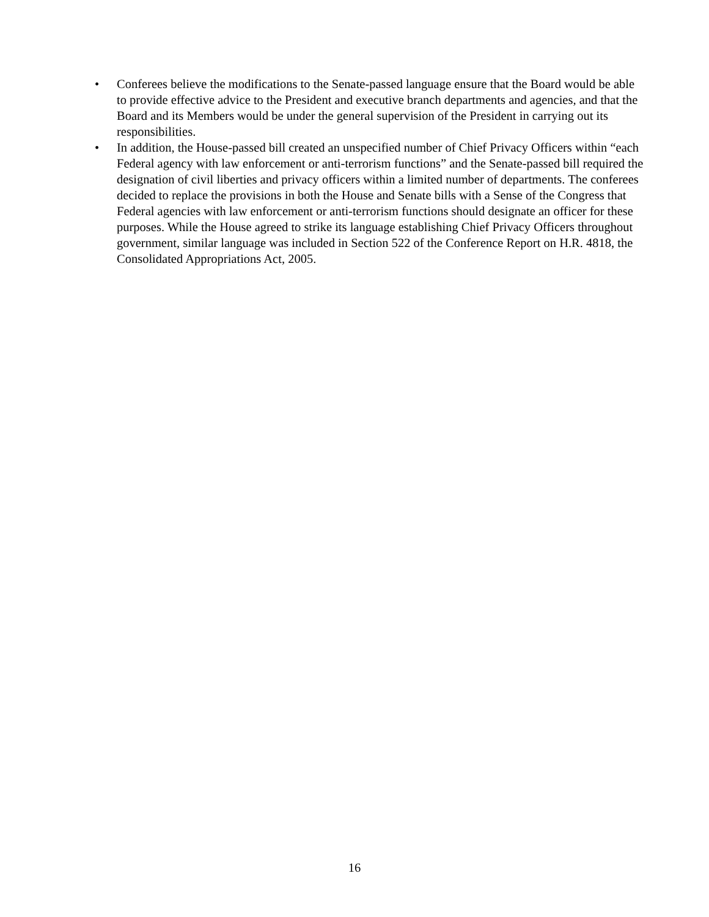• Conferees believe the modifications to the Senate-passed language ensure that the Board would be able to provide effective advice to the President and executive branch departments and agencies, and that the Board and its Members would be under the general supervision of the President in carrying out its responsibilities.
• In addition, the House-passed bill created an unspecified number of Chief Privacy Officers within “each Federal agency with law enforcement or anti-terrorism functions” and the Senate-passed bill required the designation of civil liberties and privacy officers within a limited number of departments. The conferees decided to replace the provisions in both the House and Senate bills with a Sense of the Congress that Federal agencies with law enforcement or anti-terrorism functions should designate an officer for these purposes. While the House agreed to strike its language establishing Chief Privacy Officers throughout government, similar language was included in Section 522 of the Conference Report on H.R. 4818, the Consolidated Appropriations Act, 2005.
16